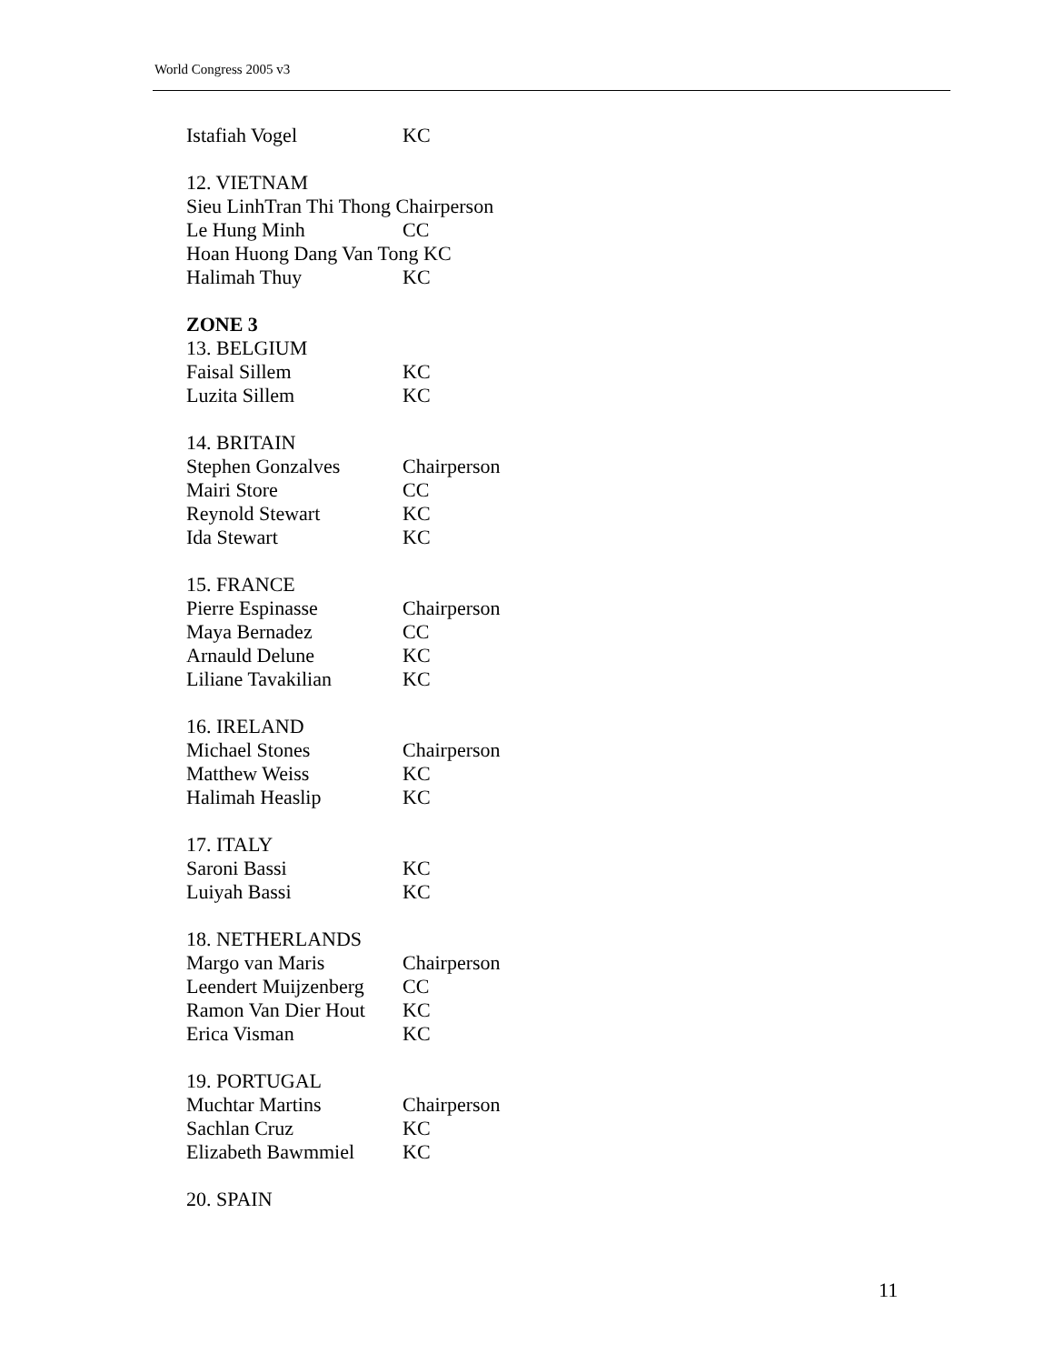World Congress 2005 v3
Istafiah Vogel KC
12. VIETNAM
Sieu LinhTran Thi Thong Chairperson
Le Hung Minh CC
Hoan Huong Dang Van Tong KC
Halimah Thuy KC
ZONE 3
13. BELGIUM
Faisal Sillem KC
Luzita Sillem KC
14. BRITAIN
Stephen Gonzalves Chairperson
Mairi Store CC
Reynold Stewart KC
Ida Stewart KC
15. FRANCE
Pierre Espinasse Chairperson
Maya Bernadez CC
Arnauld Delune KC
Liliane Tavakilian KC
16. IRELAND
Michael Stones Chairperson
Matthew Weiss KC
Halimah Heaslip KC
17. ITALY
Saroni Bassi KC
Luiyah Bassi KC
18. NETHERLANDS
Margo van Maris Chairperson
Leendert Muijzenberg CC
Ramon Van Dier Hout KC
Erica Visman KC
19. PORTUGAL
Muchtar Martins Chairperson
Sachlan Cruz KC
Elizabeth Bawmmiel KC
20. SPAIN
11